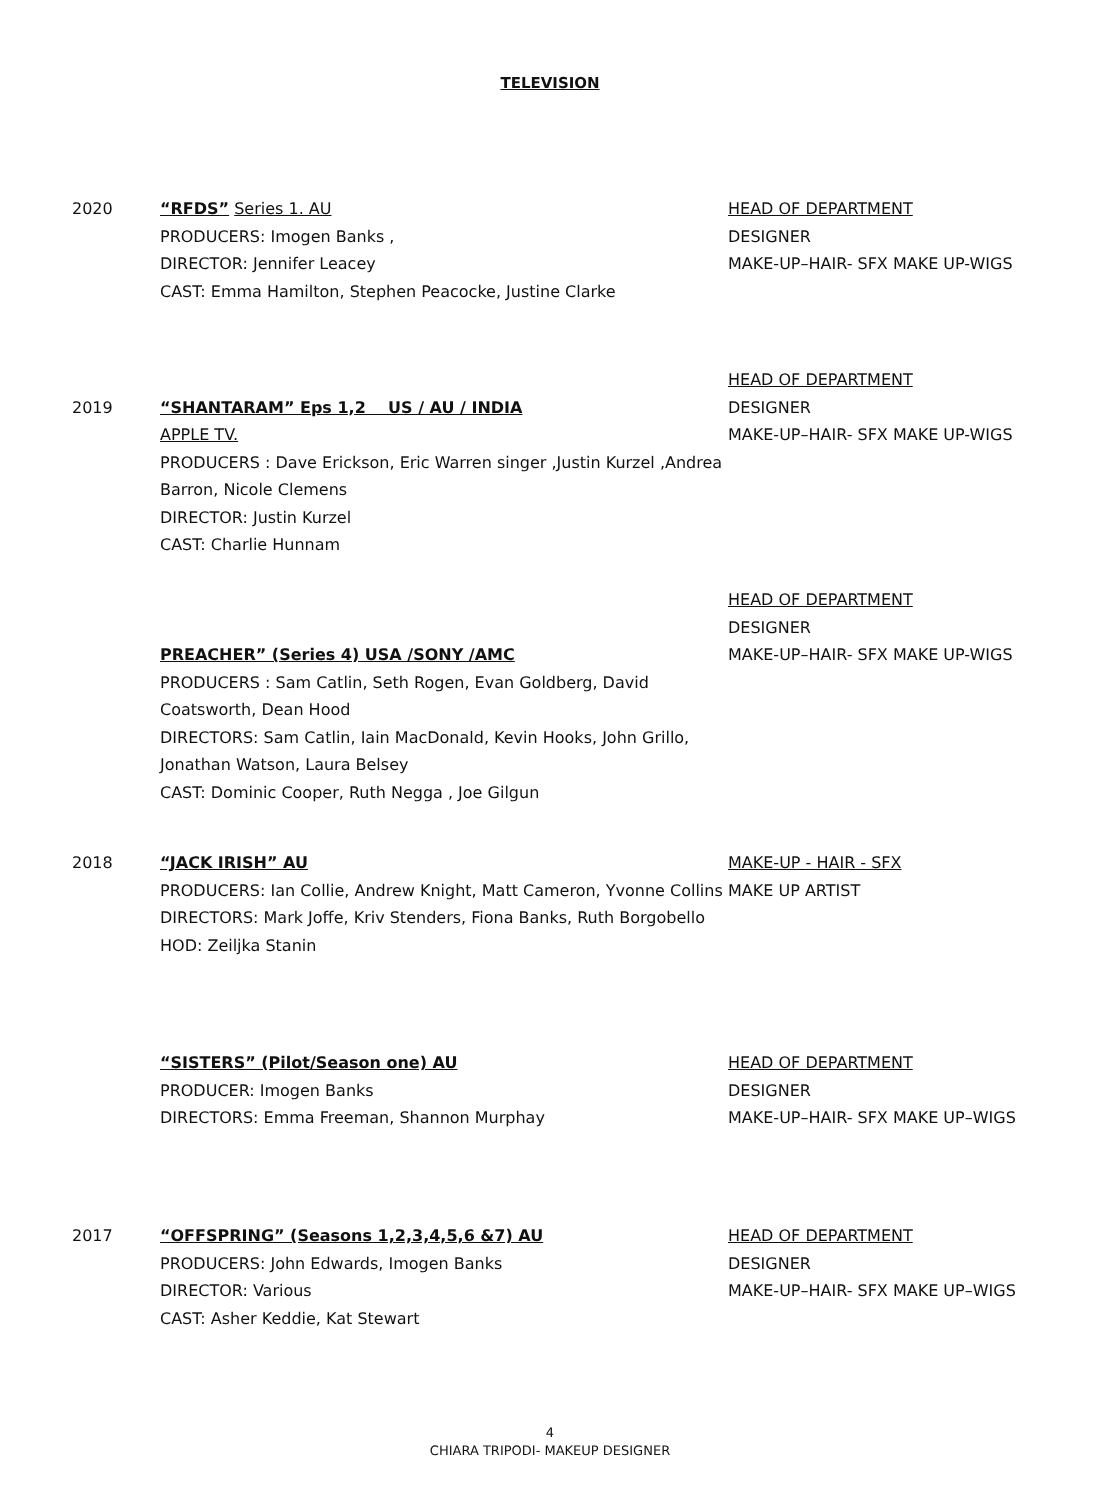TELEVISION
2020 “RFDS” Series 1. AU
PRODUCERS: Imogen Banks ,
DIRECTOR: Jennifer Leacey
CAST: Emma Hamilton, Stephen Peacocke, Justine Clarke
HEAD OF DEPARTMENT
DESIGNER
MAKE-UP–HAIR- SFX MAKE UP-WIGS
2019
“SHANTARAM” Eps 1,2 US / AU / INDIA
APPLE TV.
PRODUCERS : Dave Erickson, Eric Warren singer ,Justin Kurzel ,Andrea Barron, Nicole Clemens
DIRECTOR: Justin Kurzel
CAST: Charlie Hunnam
HEAD OF DEPARTMENT
DESIGNER
MAKE-UP–HAIR- SFX MAKE UP-WIGS
PREACHER” (Series 4) USA /SONY /AMC
PRODUCERS : Sam Catlin, Seth Rogen, Evan Goldberg, David Coatsworth, Dean Hood
DIRECTORS: Sam Catlin, Iain MacDonald, Kevin Hooks, John Grillo, Jonathan Watson, Laura Belsey
CAST: Dominic Cooper, Ruth Negga , Joe Gilgun
HEAD OF DEPARTMENT
DESIGNER
MAKE-UP–HAIR- SFX MAKE UP-WIGS
2018 “JACK IRISH” AU
PRODUCERS: Ian Collie, Andrew Knight, Matt Cameron, Yvonne Collins
DIRECTORS: Mark Joffe, Kriv Stenders, Fiona Banks, Ruth Borgobello
HOD: Zeiljka Stanin
MAKE-UP - HAIR - SFX
MAKE UP ARTIST
“SISTERS” (Pilot/Season one) AU
PRODUCER: Imogen Banks
DIRECTORS: Emma Freeman, Shannon Murphay
HEAD OF DEPARTMENT
DESIGNER
MAKE-UP–HAIR- SFX MAKE UP–WIGS
2017 “OFFSPRING” (Seasons 1,2,3,4,5,6 &7) AU
PRODUCERS: John Edwards, Imogen Banks
DIRECTOR: Various
CAST: Asher Keddie, Kat Stewart
HEAD OF DEPARTMENT
DESIGNER
MAKE-UP–HAIR- SFX MAKE UP–WIGS
4
CHIARA TRIPODI- MAKEUP DESIGNER